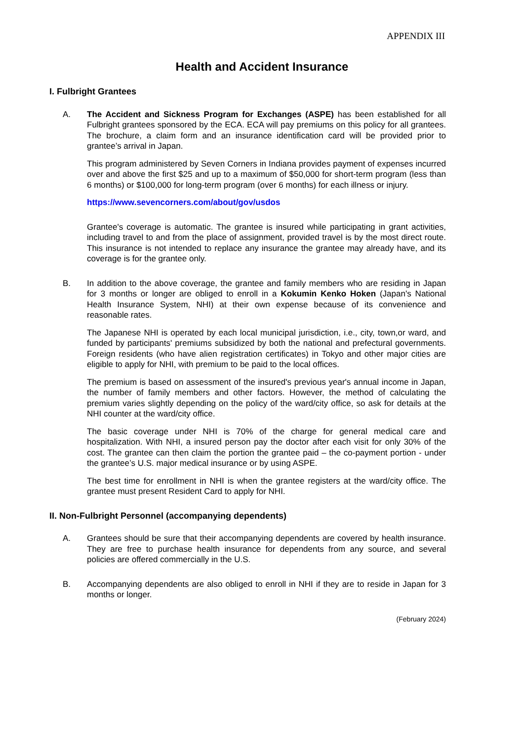APPENDIX III
Health and Accident Insurance
I. Fulbright Grantees
A. The Accident and Sickness Program for Exchanges (ASPE) has been established for all Fulbright grantees sponsored by the ECA. ECA will pay premiums on this policy for all grantees. The brochure, a claim form and an insurance identification card will be provided prior to grantee’s arrival in Japan.
This program administered by Seven Corners in Indiana provides payment of expenses incurred over and above the first $25 and up to a maximum of $50,000 for short-term program (less than 6 months) or $100,000 for long-term program (over 6 months) for each illness or injury.
https://www.sevencorners.com/about/gov/usdos
Grantee's coverage is automatic. The grantee is insured while participating in grant activities, including travel to and from the place of assignment, provided travel is by the most direct route. This insurance is not intended to replace any insurance the grantee may already have, and its coverage is for the grantee only.
B. In addition to the above coverage, the grantee and family members who are residing in Japan for 3 months or longer are obliged to enroll in a Kokumin Kenko Hoken (Japan's National Health Insurance System, NHI) at their own expense because of its convenience and reasonable rates.
The Japanese NHI is operated by each local municipal jurisdiction, i.e., city, town,or ward, and funded by participants' premiums subsidized by both the national and prefectural governments. Foreign residents (who have alien registration certificates) in Tokyo and other major cities are eligible to apply for NHI, with premium to be paid to the local offices.
The premium is based on assessment of the insured's previous year's annual income in Japan, the number of family members and other factors. However, the method of calculating the premium varies slightly depending on the policy of the ward/city office, so ask for details at the NHI counter at the ward/city office.
The basic coverage under NHI is 70% of the charge for general medical care and hospitalization. With NHI, a insured person pay the doctor after each visit for only 30% of the cost. The grantee can then claim the portion the grantee paid – the co-payment portion - under the grantee’s U.S. major medical insurance or by using ASPE.
The best time for enrollment in NHI is when the grantee registers at the ward/city office. The grantee must present Resident Card to apply for NHI.
II. Non-Fulbright Personnel (accompanying dependents)
A. Grantees should be sure that their accompanying dependents are covered by health insurance. They are free to purchase health insurance for dependents from any source, and several policies are offered commercially in the U.S.
B. Accompanying dependents are also obliged to enroll in NHI if they are to reside in Japan for 3 months or longer.
(February 2024)